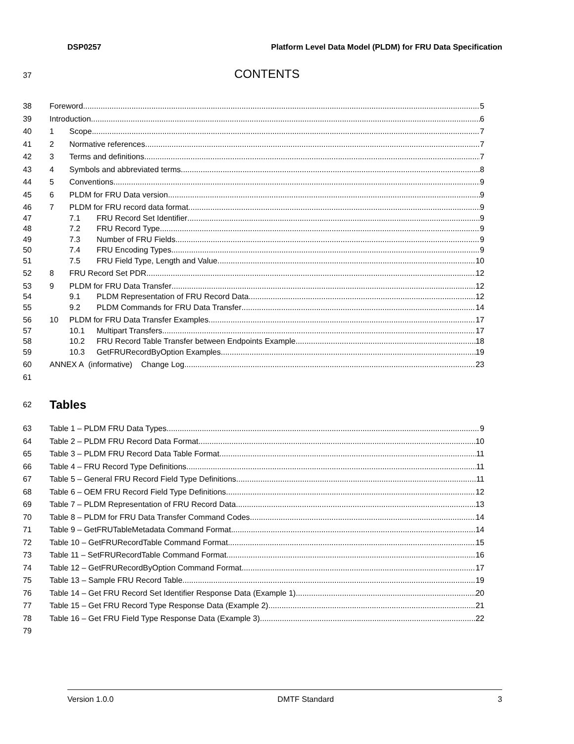DSP0257 Platform Level Data Model (PLDM) for FRU Data Specification
37 CONTENTS
38 Foreword 5
39 Introduction 6
40 1 Scope 7
41 2 Normative references 7
42 3 Terms and definitions 7
43 4 Symbols and abbreviated terms 8
44 5 Conventions 9
45 6 PLDM for FRU Data version 9
46 7 PLDM for FRU record data format 9
47 7.1 FRU Record Set Identifier 9
48 7.2 FRU Record Type 9
49 7.3 Number of FRU Fields 9
50 7.4 FRU Encoding Types 9
51 7.5 FRU Field Type, Length and Value 10
52 8 FRU Record Set PDR 12
53 9 PLDM for FRU Data Transfer 12
54 9.1 PLDM Representation of FRU Record Data 12
55 9.2 PLDM Commands for FRU Data Transfer 14
56 10 PLDM for FRU Data Transfer Examples 17
57 10.1 Multipart Transfers 17
58 10.2 FRU Record Table Transfer between Endpoints Example 18
59 10.3 GetFRURecordByOption Examples 19
60 ANNEX A (informative) Change Log 23
61
62 Tables
63 Table 1 – PLDM FRU Data Types 9
64 Table 2 – PLDM FRU Record Data Format 10
65 Table 3 – PLDM FRU Record Data Table Format 11
66 Table 4 – FRU Record Type Definitions 11
67 Table 5 – General FRU Record Field Type Definitions 11
68 Table 6 – OEM FRU Record Field Type Definitions 12
69 Table 7 – PLDM Representation of FRU Record Data 13
70 Table 8 – PLDM for FRU Data Transfer Command Codes 14
71 Table 9 – GetFRUTableMetadata Command Format 14
72 Table 10 – GetFRURecordTable Command Format 15
73 Table 11 – SetFRURecordTable Command Format 16
74 Table 12 – GetFRURecordByOption Command Format 17
75 Table 13 – Sample FRU Record Table 19
76 Table 14 – Get FRU Record Set Identifier Response Data (Example 1) 20
77 Table 15 – Get FRU Record Type Response Data (Example 2) 21
78 Table 16 – Get FRU Field Type Response Data (Example 3) 22
79
Version 1.0.0 DMTF Standard 3